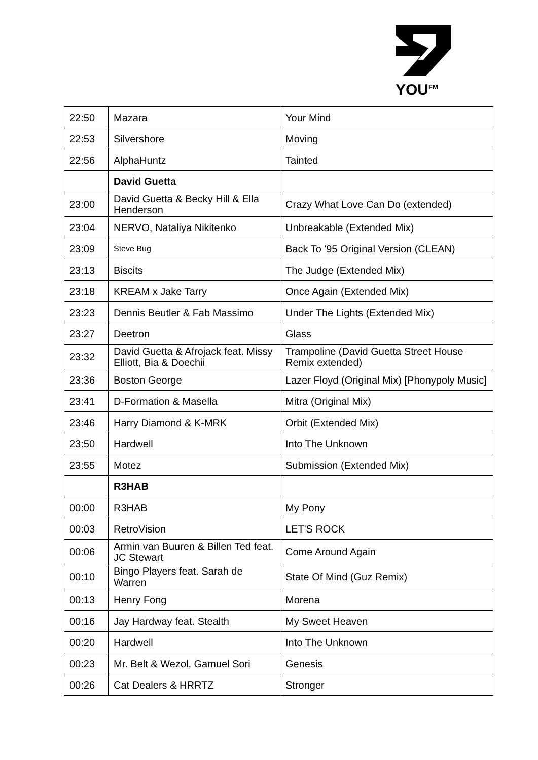YOU<sup>FM</sup>
| 22:50 | Mazara | Your Mind |
| 22:53 | Silvershore | Moving |
| 22:56 | AlphaHuntz | Tainted |
| | David Guetta | |
| 23:00 | David Guetta & Becky Hill & Ella Henderson | Crazy What Love Can Do (extended) |
| 23:04 | NERVO, Nataliya Nikitenko | Unbreakable (Extended Mix) |
| 23:09 | Steve Bug | Back To '95 Original Version (CLEAN) |
| 23:13 | Biscits | The Judge (Extended Mix) |
| 23:18 | KREAM x Jake Tarry | Once Again (Extended Mix) |
| 23:23 | Dennis Beutler & Fab Massimo | Under The Lights (Extended Mix) |
| 23:27 | Deetron | Glass |
| 23:32 | David Guetta & Afrojack feat. Missy Elliott, Bia & Doechii | Trampoline (David Guetta Street House Remix extended) |
| 23:36 | Boston George | Lazer Floyd (Original Mix) [Phonypoly Music] |
| 23:41 | D-Formation & Masella | Mitra (Original Mix) |
| 23:46 | Harry Diamond & K-MRK | Orbit (Extended Mix) |
| 23:50 | Hardwell | Into The Unknown |
| 23:55 | Motez | Submission (Extended Mix) |
| | R3HAB | |
| 00:00 | R3HAB | My Pony |
| 00:03 | RetroVision | LET'S ROCK |
| 00:06 | Armin van Buuren & Billen Ted feat. JC Stewart | Come Around Again |
| 00:10 | Bingo Players feat. Sarah de Warren | State Of Mind (Guz Remix) |
| 00:13 | Henry Fong | Morena |
| 00:16 | Jay Hardway feat. Stealth | My Sweet Heaven |
| 00:20 | Hardwell | Into The Unknown |
| 00:23 | Mr. Belt & Wezol, Gamuel Sori | Genesis |
| 00:26 | Cat Dealers & HRRTZ | Stronger |